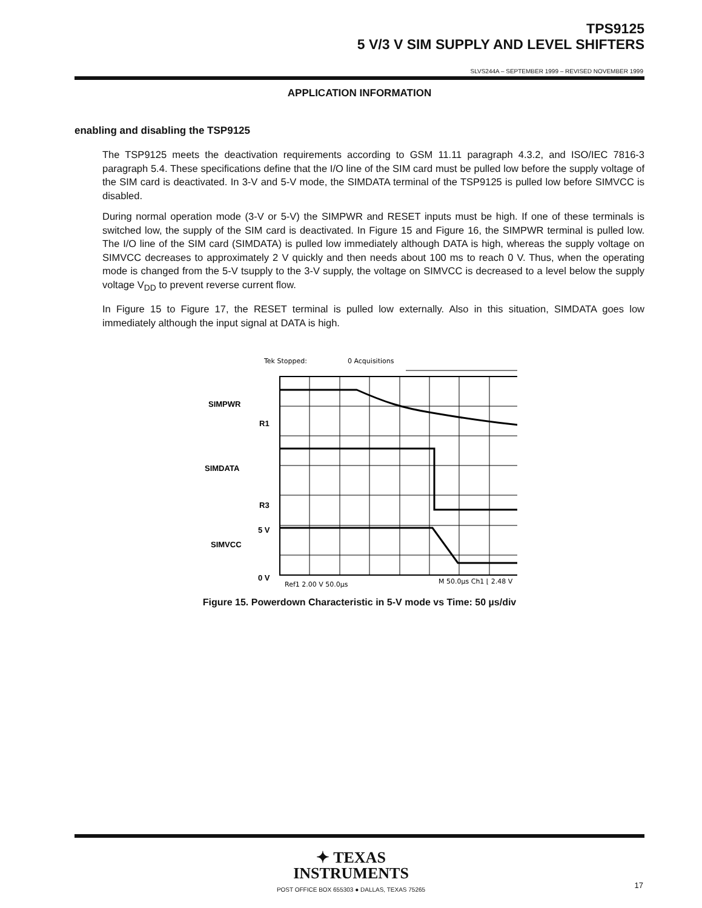TPS9125
5 V/3 V SIM SUPPLY AND LEVEL SHIFTERS
SLVS244A – SEPTEMBER 1999 – REVISED NOVEMBER 1999
APPLICATION INFORMATION
enabling and disabling the TSP9125
The TSP9125 meets the deactivation requirements according to GSM 11.11 paragraph 4.3.2, and ISO/IEC 7816-3 paragraph 5.4. These specifications define that the I/O line of the SIM card must be pulled low before the supply voltage of the SIM card is deactivated. In 3-V and 5-V mode, the SIMDATA terminal of the TSP9125 is pulled low before SIMVCC is disabled.
During normal operation mode (3-V or 5-V) the SIMPWR and RESET inputs must be high. If one of these terminals is switched low, the supply of the SIM card is deactivated. In Figure 15 and Figure 16, the SIMPWR terminal is pulled low. The I/O line of the SIM card (SIMDATA) is pulled low immediately although DATA is high, whereas the supply voltage on SIMVCC decreases to approximately 2 V quickly and then needs about 100 ms to reach 0 V. Thus, when the operating mode is changed from the 5-V tsupply to the 3-V supply, the voltage on SIMVCC is decreased to a level below the supply voltage V<sub>DD</sub> to prevent reverse current flow.
In Figure 15 to Figure 17, the RESET terminal is pulled low externally. Also in this situation, SIMDATA goes low immediately although the input signal at DATA is high.
Tek Stopped:
0 Acquisitions
SIMPWR
R1
SIMDATA
R3
5 V
SIMVCC
0 V
M 50.0µs Ch1 ⌊ 2.48 V
Ref1 2.00 V 50.0µs
Figure 15. Powerdown Characteristic in 5-V mode vs Time: 50 µs/div
✦ TEXAS
INSTRUMENTS
POST OFFICE BOX 655303 ● DALLAS, TEXAS 75265
17